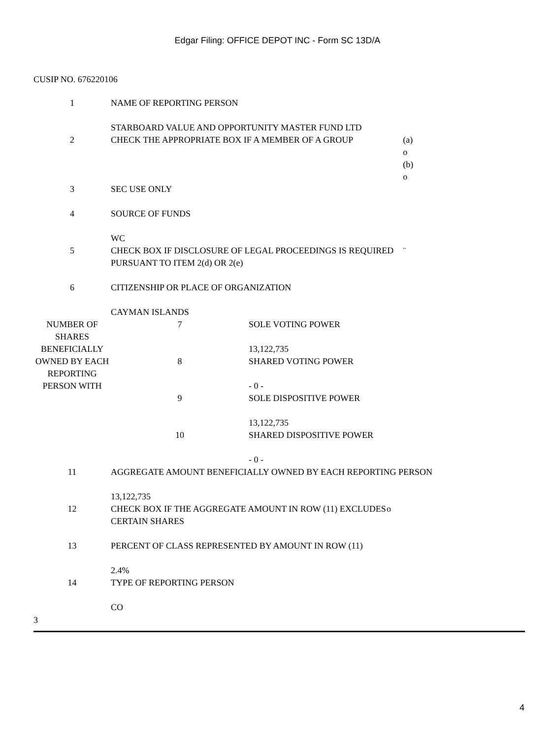Edgar Filing: OFFICE DEPOT INC - Form SC 13D/A
CUSIP NO. 676220106
| 1 | NAME OF REPORTING PERSON STARBOARD VALUE AND OPPORTUNITY MASTER FUND LTD | |
| 2 | CHECK THE APPROPRIATE BOX IF A MEMBER OF A GROUP | (a) o (b) o |
| 3 | SEC USE ONLY | |
| 4 | SOURCE OF FUNDS WC | |
| 5 | CHECK BOX IF DISCLOSURE OF LEGAL PROCEEDINGS IS REQUIRED PURSUANT TO ITEM 2(d) OR 2(e) | ¨ |
| 6 | CITIZENSHIP OR PLACE OF ORGANIZATION CAYMAN ISLANDS | |
| NUMBER OF SHARES BENEFICIALLY OWNED BY EACH REPORTING PERSON WITH | 7 | SOLE VOTING POWER 13,122,735 |
| | 8 | SHARED VOTING POWER - 0 - |
| | 9 | SOLE DISPOSITIVE POWER 13,122,735 |
| | 10 | SHARED DISPOSITIVE POWER - 0 - |
| 11 | AGGREGATE AMOUNT BENEFICIALLY OWNED BY EACH REPORTING PERSON 13,122,735 | |
| 12 | CHECK BOX IF THE AGGREGATE AMOUNT IN ROW (11) EXCLUDES CERTAIN SHARES | o |
| 13 | PERCENT OF CLASS REPRESENTED BY AMOUNT IN ROW (11) 2.4% | |
| 14 | TYPE OF REPORTING PERSON CO | |
3
4